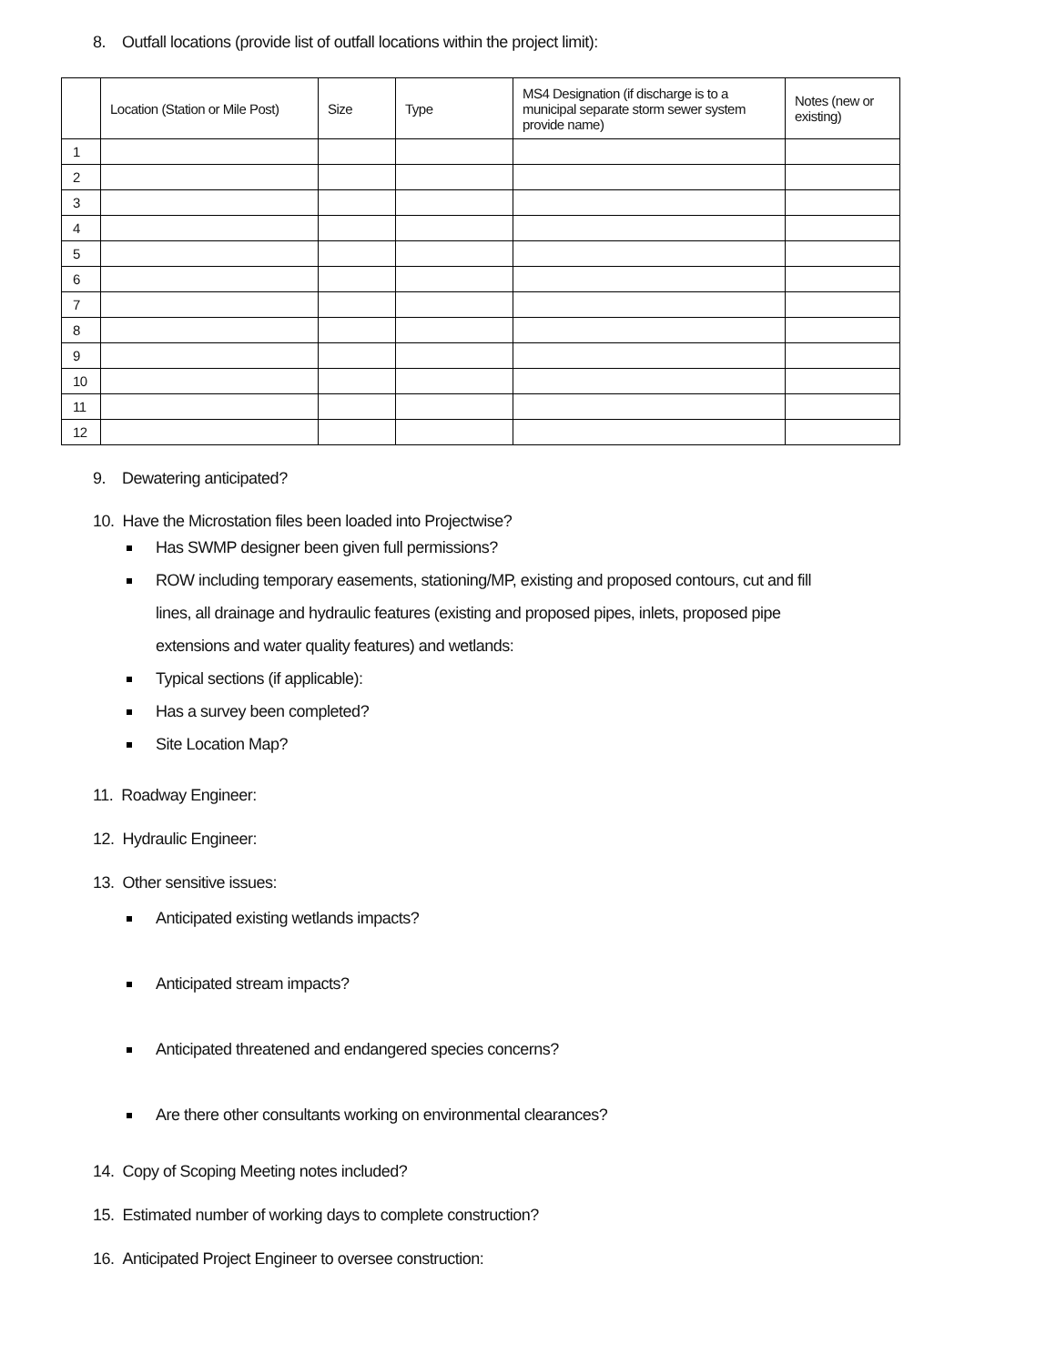8. Outfall locations (provide list of outfall locations within the project limit):
| | Location (Station or Mile Post) | Size | Type | MS4 Designation (if discharge is to a municipal separate storm sewer system provide name) | Notes (new or existing) |
| --- | --- | --- | --- | --- | --- |
| 1 | | | | | |
| 2 | | | | | |
| 3 | | | | | |
| 4 | | | | | |
| 5 | | | | | |
| 6 | | | | | |
| 7 | | | | | |
| 8 | | | | | |
| 9 | | | | | |
| 10 | | | | | |
| 11 | | | | | |
| 12 | | | | | |
9. Dewatering anticipated?
10. Have the Microstation files been loaded into Projectwise?
Has SWMP designer been given full permissions?
ROW including temporary easements, stationing/MP, existing and proposed contours, cut and fill
lines, all drainage and hydraulic features (existing and proposed pipes, inlets, proposed pipe
extensions and water quality features) and wetlands:
Typical sections (if applicable):
Has a survey been completed?
Site Location Map?
11. Roadway Engineer:
12. Hydraulic Engineer:
13. Other sensitive issues:
Anticipated existing wetlands impacts?
Anticipated stream impacts?
Anticipated threatened and endangered species concerns?
Are there other consultants working on environmental clearances?
14. Copy of Scoping Meeting notes included?
15. Estimated number of working days to complete construction?
16. Anticipated Project Engineer to oversee construction: